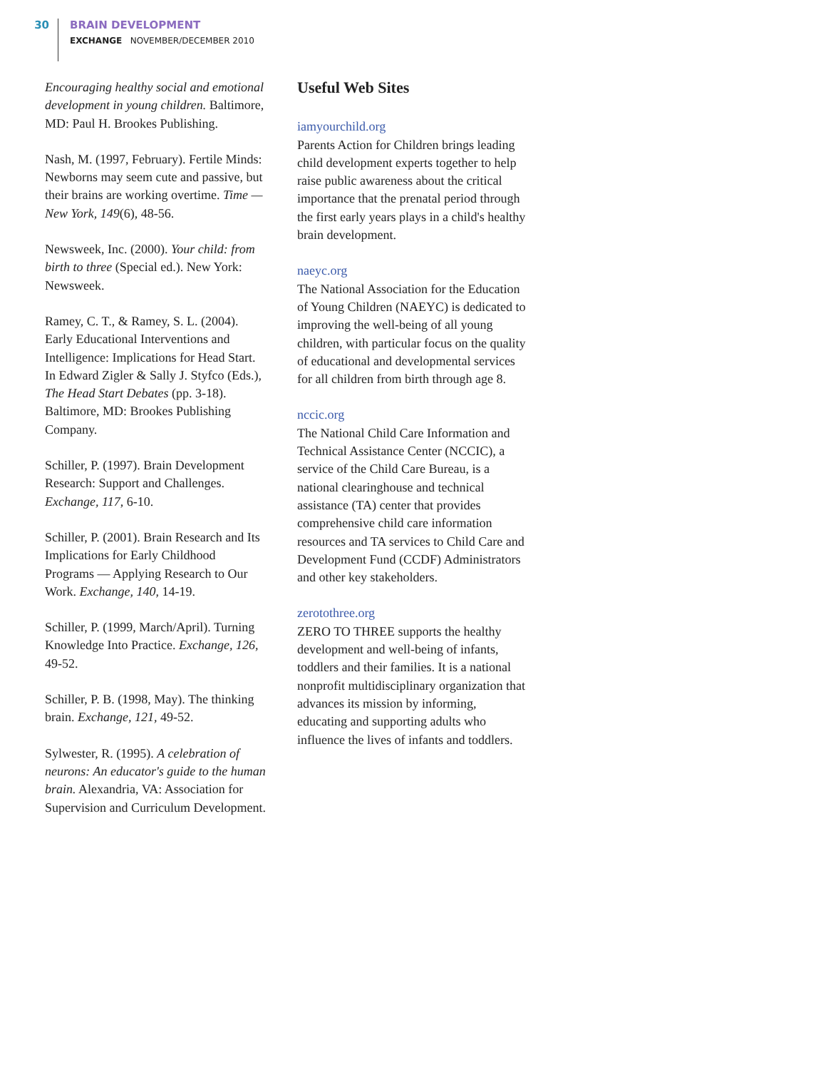30
BRAIN DEVELOPMENT
EXCHANGE NOVEMBER/DECEMBER 2010
Encouraging healthy social and emotional development in young children. Baltimore, MD: Paul H. Brookes Publishing.
Nash, M. (1997, February). Fertile Minds: Newborns may seem cute and passive, but their brains are working overtime. Time — New York, 149(6), 48-56.
Newsweek, Inc. (2000). Your child: from birth to three (Special ed.). New York: Newsweek.
Ramey, C. T., & Ramey, S. L. (2004). Early Educational Interventions and Intelligence: Implications for Head Start. In Edward Zigler & Sally J. Styfco (Eds.), The Head Start Debates (pp. 3-18). Baltimore, MD: Brookes Publishing Company.
Schiller, P. (1997). Brain Development Research: Support and Challenges. Exchange, 117, 6-10.
Schiller, P. (2001). Brain Research and Its Implications for Early Childhood Programs — Applying Research to Our Work. Exchange, 140, 14-19.
Schiller, P. (1999, March/April). Turning Knowledge Into Practice. Exchange, 126, 49-52.
Schiller, P. B. (1998, May). The thinking brain. Exchange, 121, 49-52.
Sylwester, R. (1995). A celebration of neurons: An educator's guide to the human brain. Alexandria, VA: Association for Supervision and Curriculum Development.
Useful Web Sites
iamyourchild.org
Parents Action for Children brings leading child development experts together to help raise public awareness about the critical importance that the prenatal period through the first early years plays in a child's healthy brain development.
naeyc.org
The National Association for the Education of Young Children (NAEYC) is dedicated to improving the well-being of all young children, with particular focus on the quality of educational and developmental services for all children from birth through age 8.
nccic.org
The National Child Care Information and Technical Assistance Center (NCCIC), a service of the Child Care Bureau, is a national clearinghouse and technical assistance (TA) center that provides comprehensive child care information resources and TA services to Child Care and Development Fund (CCDF) Administrators and other key stakeholders.
zerotothree.org
ZERO TO THREE supports the healthy development and well-being of infants, toddlers and their families. It is a national nonprofit multidisciplinary organization that advances its mission by informing, educating and supporting adults who influence the lives of infants and toddlers.